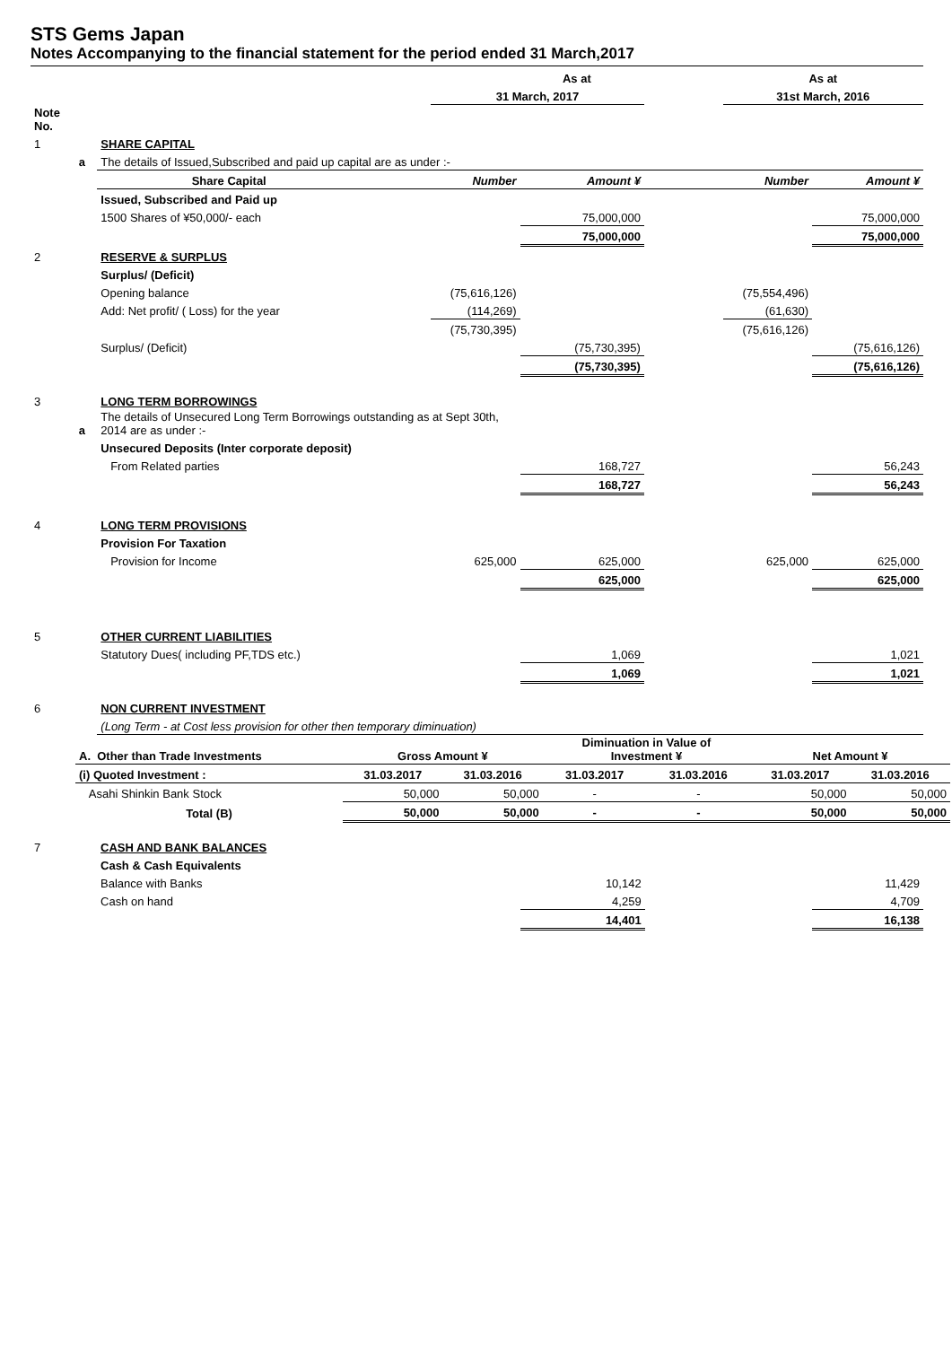STS Gems Japan
Notes Accompanying to the financial statement for the period ended 31 March,2017
| | | | | As at | | | As at | |
| | | | | 31 March, 2017 | | | 31st March, 2016 | |
| Note No. | | | | | | | | |
| 1 | | SHARE CAPITAL | | | | | | |
| | a | The details of Issued,Subscribed and paid up capital are as under :- | | | | | | |
| | | Share Capital | | Number | Amount ¥ | | Number | Amount ¥ |
| | | Issued, Subscribed and Paid up | | | | | | |
| | | 1500 Shares of ¥50,000/- each | | | 75,000,000 | | | 75,000,000 |
| | | | | | 75,000,000 | | | 75,000,000 |
| 2 | | RESERVE & SURPLUS | | | | | | |
| | | Surplus/ (Deficit) | | | | | | |
| | | Opening balance | | (75,616,126) | | | (75,554,496) | |
| | | Add: Net profit/ ( Loss) for the year | | (114,269) | | | (61,630) | |
| | | | | (75,730,395) | | | (75,616,126) | |
| | | Surplus/ (Deficit) | | | (75,730,395) | | | (75,616,126) |
| | | | | | (75,730,395) | | | (75,616,126) |
| 3 | | LONG TERM BORROWINGS | | | | | | |
| | a | The details of Unsecured Long Term Borrowings outstanding as at Sept 30th, 2014 are as under :- | | | | | | |
| | | Unsecured Deposits (Inter corporate deposit) | | | | | | |
| | | From Related parties | | | 168,727 | | | 56,243 |
| | | | | | 168,727 | | | 56,243 |
| 4 | | LONG TERM PROVISIONS | | | | | | |
| | | Provision For Taxation | | | | | | |
| | | Provision for Income | | 625,000 | 625,000 | | 625,000 | 625,000 |
| | | | | | 625,000 | | | 625,000 |
| 5 | | OTHER CURRENT LIABILITIES | | | | | | |
| | | Statutory Dues( including PF,TDS etc.) | | | 1,069 | | | 1,021 |
| | | | | | 1,069 | | | 1,021 |
| 6 | | NON CURRENT INVESTMENT | | | | | | |
| | | (Long Term - at Cost less provision for other then temporary diminuation) | | | | | | |
| A. Other than Trade Investments | Gross Amount ¥ | | Diminuation in Value of Investment ¥ | | Net Amount ¥ | |
| (i) Quoted Investment : | 31.03.2017 | 31.03.2016 | 31.03.2017 | 31.03.2016 | 31.03.2017 | 31.03.2016 |
| Asahi Shinkin Bank Stock | 50,000 | 50,000 | - | - | 50,000 | 50,000 |
| Total (B) | 50,000 | 50,000 | - | - | 50,000 | 50,000 |
| 7 | | CASH AND BANK BALANCES | | | | | | |
| | | Cash & Cash Equivalents | | | | | | |
| | | Balance with Banks | | | 10,142 | | | 11,429 |
| | | Cash on hand | | | 4,259 | | | 4,709 |
| | | | | | 14,401 | | | 16,138 |